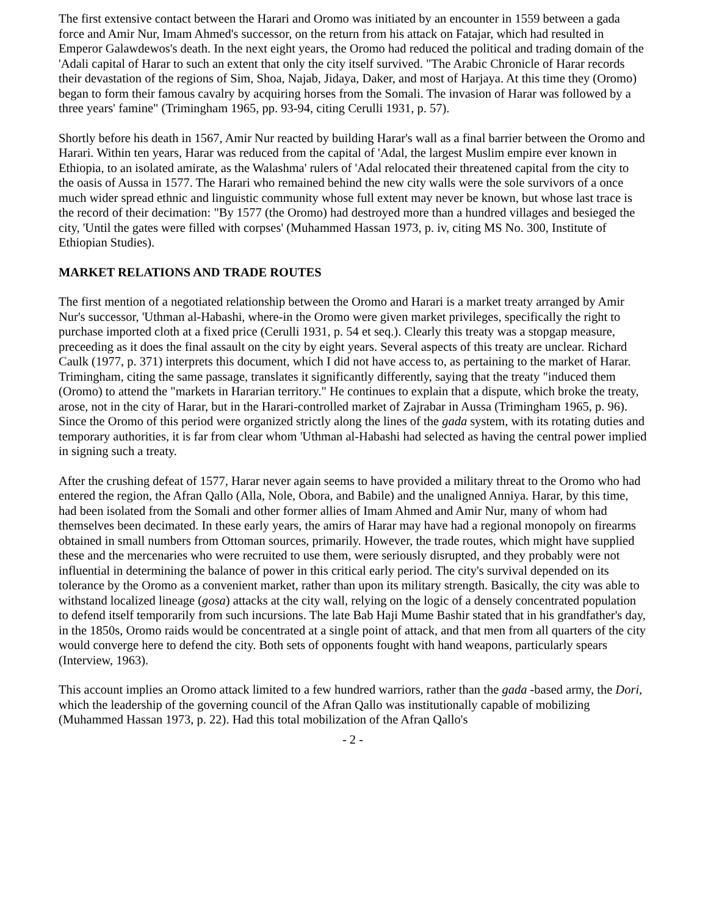The first extensive contact between the Harari and Oromo was initiated by an encounter in 1559 between a gada force and Amir Nur, Imam Ahmed's successor, on the return from his attack on Fatajar, which had resulted in Emperor Galawdewos's death. In the next eight years, the Oromo had reduced the political and trading domain of the 'Adali capital of Harar to such an extent that only the city itself survived. "The Arabic Chronicle of Harar records their devastation of the regions of Sim, Shoa, Najab, Jidaya, Daker, and most of Harjaya. At this time they (Oromo) began to form their famous cavalry by acquiring horses from the Somali. The invasion of Harar was followed by a three years' famine" (Trimingham 1965, pp. 93-94, citing Cerulli 1931, p. 57).
Shortly before his death in 1567, Amir Nur reacted by building Harar's wall as a final barrier between the Oromo and Harari. Within ten years, Harar was reduced from the capital of 'Adal, the largest Muslim empire ever known in Ethiopia, to an isolated amirate, as the Walashma' rulers of 'Adal relocated their threatened capital from the city to the oasis of Aussa in 1577. The Harari who remained behind the new city walls were the sole survivors of a once much wider spread ethnic and linguistic community whose full extent may never be known, but whose last trace is the record of their decimation: "By 1577 (the Oromo) had destroyed more than a hundred villages and besieged the city, 'Until the gates were filled with corpses' (Muhammed Hassan 1973, p. iv, citing MS No. 300, Institute of Ethiopian Studies).
MARKET RELATIONS AND TRADE ROUTES
The first mention of a negotiated relationship between the Oromo and Harari is a market treaty arranged by Amir Nur's successor, 'Uthman al-Habashi, where-in the Oromo were given market privileges, specifically the right to purchase imported cloth at a fixed price (Cerulli 1931, p. 54 et seq.). Clearly this treaty was a stopgap measure, preceeding as it does the final assault on the city by eight years. Several aspects of this treaty are unclear. Richard Caulk (1977, p. 371) interprets this document, which I did not have access to, as pertaining to the market of Harar. Trimingham, citing the same passage, translates it significantly differently, saying that the treaty "induced them (Oromo) to attend the "markets in Hararian territory." He continues to explain that a dispute, which broke the treaty, arose, not in the city of Harar, but in the Harari-controlled market of Zajrabar in Aussa (Trimingham 1965, p. 96). Since the Oromo of this period were organized strictly along the lines of the gada system, with its rotating duties and temporary authorities, it is far from clear whom 'Uthman al-Habashi had selected as having the central power implied in signing such a treaty.
After the crushing defeat of 1577, Harar never again seems to have provided a military threat to the Oromo who had entered the region, the Afran Qallo (Alla, Nole, Obora, and Babile) and the unaligned Anniya. Harar, by this time, had been isolated from the Somali and other former allies of Imam Ahmed and Amir Nur, many of whom had themselves been decimated. In these early years, the amirs of Harar may have had a regional monopoly on firearms obtained in small numbers from Ottoman sources, primarily. However, the trade routes, which might have supplied these and the mercenaries who were recruited to use them, were seriously disrupted, and they probably were not influential in determining the balance of power in this critical early period. The city's survival depended on its tolerance by the Oromo as a convenient market, rather than upon its military strength. Basically, the city was able to withstand localized lineage (gosa) attacks at the city wall, relying on the logic of a densely concentrated population to defend itself temporarily from such incursions. The late Bab Haji Mume Bashir stated that in his grandfather's day, in the 1850s, Oromo raids would be concentrated at a single point of attack, and that men from all quarters of the city would converge here to defend the city. Both sets of opponents fought with hand weapons, particularly spears (Interview, 1963).
This account implies an Oromo attack limited to a few hundred warriors, rather than the gada -based army, the Dori, which the leadership of the governing council of the Afran Qallo was institutionally capable of mobilizing (Muhammed Hassan 1973, p. 22). Had this total mobilization of the Afran Qallo's
- 2 -